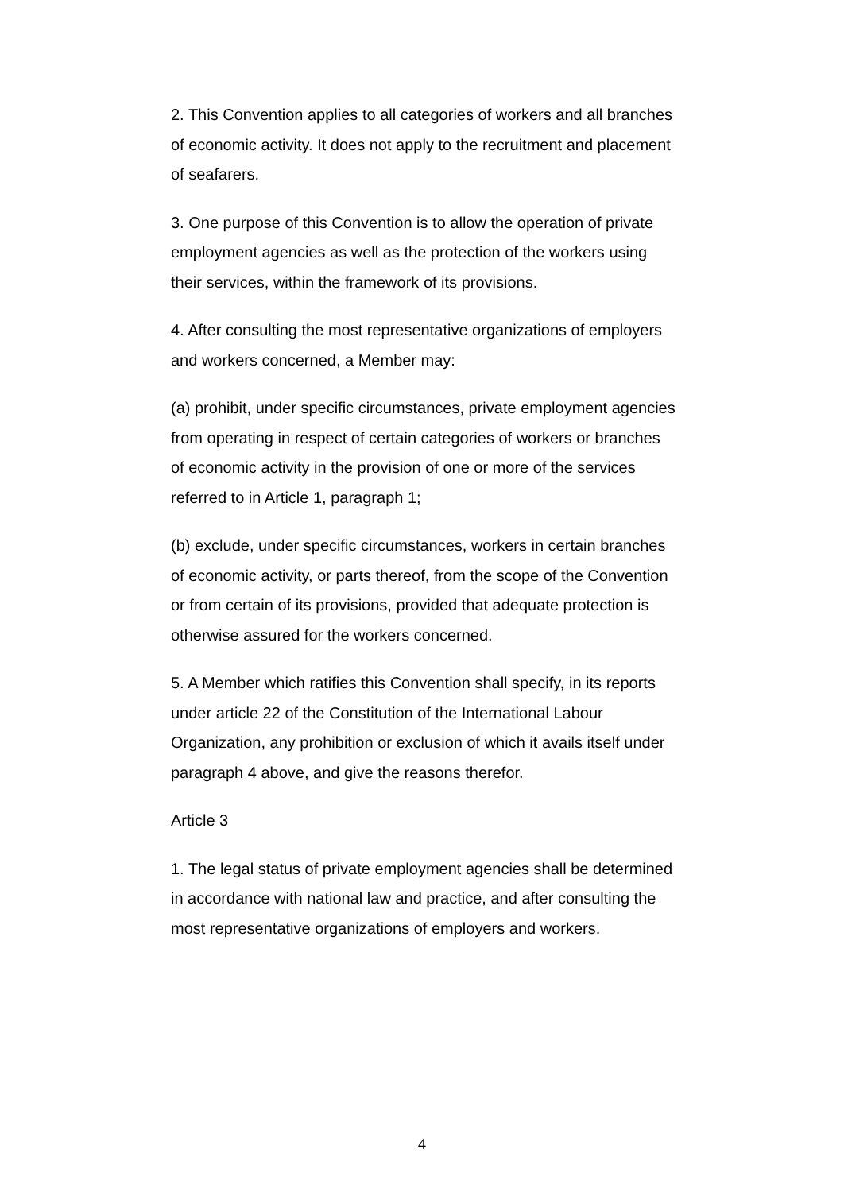2. This Convention applies to all categories of workers and all branches of economic activity. It does not apply to the recruitment and placement of seafarers.
3. One purpose of this Convention is to allow the operation of private employment agencies as well as the protection of the workers using their services, within the framework of its provisions.
4. After consulting the most representative organizations of employers and workers concerned, a Member may:
(a) prohibit, under specific circumstances, private employment agencies from operating in respect of certain categories of workers or branches of economic activity in the provision of one or more of the services referred to in Article 1, paragraph 1;
(b) exclude, under specific circumstances, workers in certain branches of economic activity, or parts thereof, from the scope of the Convention or from certain of its provisions, provided that adequate protection is otherwise assured for the workers concerned.
5. A Member which ratifies this Convention shall specify, in its reports under article 22 of the Constitution of the International Labour Organization, any prohibition or exclusion of which it avails itself under paragraph 4 above, and give the reasons therefor.
Article 3
1. The legal status of private employment agencies shall be determined in accordance with national law and practice, and after consulting the most representative organizations of employers and workers.
4